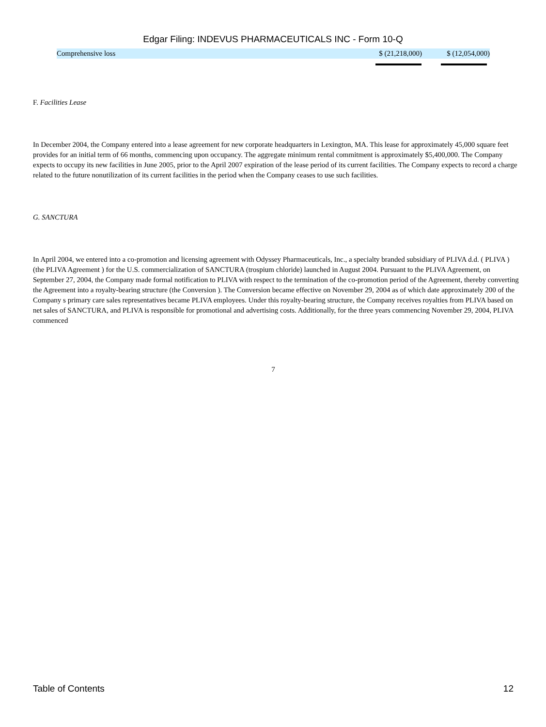Edgar Filing: INDEVUS PHARMACEUTICALS INC - Form 10-Q
| Comprehensive loss | $ (21,218,000) | $ (12,054,000) |
F. Facilities Lease
In December 2004, the Company entered into a lease agreement for new corporate headquarters in Lexington, MA. This lease for approximately 45,000 square feet provides for an initial term of 66 months, commencing upon occupancy. The aggregate minimum rental commitment is approximately $5,400,000. The Company expects to occupy its new facilities in June 2005, prior to the April 2007 expiration of the lease period of its current facilities. The Company expects to record a charge related to the future nonutilization of its current facilities in the period when the Company ceases to use such facilities.
G. SANCTURA
In April 2004, we entered into a co-promotion and licensing agreement with Odyssey Pharmaceuticals, Inc., a specialty branded subsidiary of PLIVA d.d. ( PLIVA ) (the PLIVA Agreement ) for the U.S. commercialization of SANCTURA (trospium chloride) launched in August 2004. Pursuant to the PLIVA Agreement, on September 27, 2004, the Company made formal notification to PLIVA with respect to the termination of the co-promotion period of the Agreement, thereby converting the Agreement into a royalty-bearing structure (the Conversion ). The Conversion became effective on November 29, 2004 as of which date approximately 200 of the Company s primary care sales representatives became PLIVA employees. Under this royalty-bearing structure, the Company receives royalties from PLIVA based on net sales of SANCTURA, and PLIVA is responsible for promotional and advertising costs. Additionally, for the three years commencing November 29, 2004, PLIVA commenced
7
Table of Contents 12